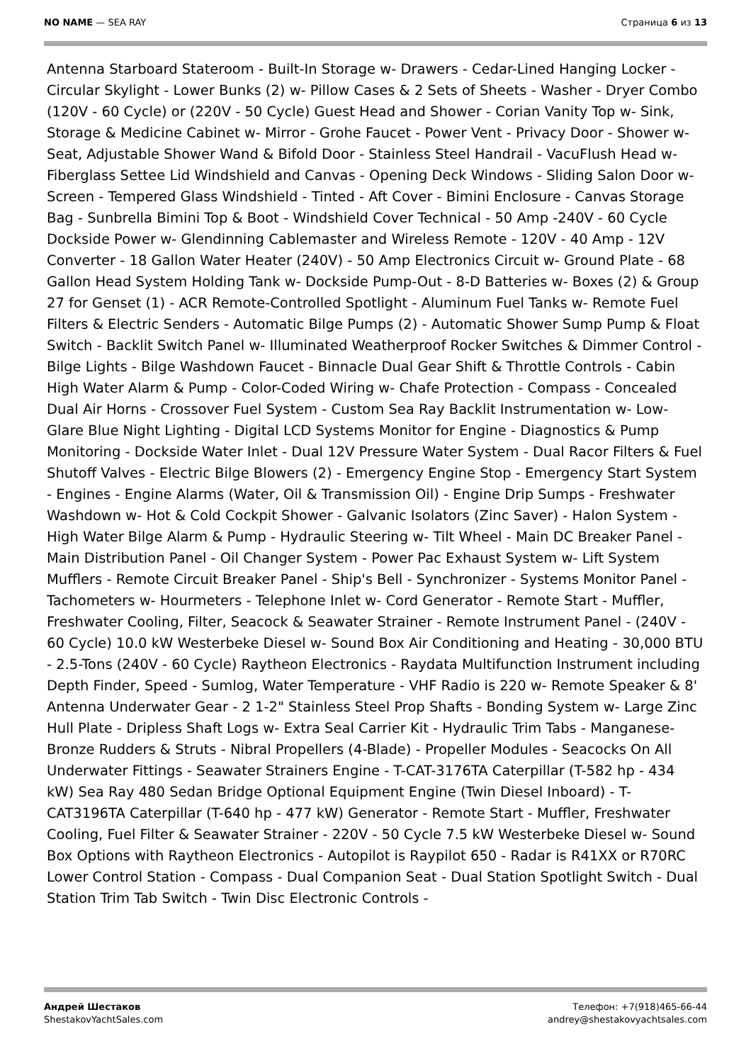NO NAME — SEA RAY Страница 6 из 13
Antenna Starboard Stateroom - Built-In Storage w- Drawers - Cedar-Lined Hanging Locker - Circular Skylight - Lower Bunks (2) w- Pillow Cases & 2 Sets of Sheets - Washer - Dryer Combo (120V - 60 Cycle) or (220V - 50 Cycle) Guest Head and Shower - Corian Vanity Top w- Sink, Storage & Medicine Cabinet w- Mirror - Grohe Faucet - Power Vent - Privacy Door - Shower w- Seat, Adjustable Shower Wand & Bifold Door - Stainless Steel Handrail - VacuFlush Head w- Fiberglass Settee Lid Windshield and Canvas - Opening Deck Windows - Sliding Salon Door w- Screen - Tempered Glass Windshield - Tinted - Aft Cover - Bimini Enclosure - Canvas Storage Bag - Sunbrella Bimini Top & Boot - Windshield Cover Technical - 50 Amp -240V - 60 Cycle Dockside Power w- Glendinning Cablemaster and Wireless Remote - 120V - 40 Amp - 12V Converter - 18 Gallon Water Heater (240V) - 50 Amp Electronics Circuit w- Ground Plate - 68 Gallon Head System Holding Tank w- Dockside Pump-Out - 8-D Batteries w- Boxes (2) & Group 27 for Genset (1) - ACR Remote-Controlled Spotlight - Aluminum Fuel Tanks w- Remote Fuel Filters & Electric Senders - Automatic Bilge Pumps (2) - Automatic Shower Sump Pump & Float Switch - Backlit Switch Panel w- Illuminated Weatherproof Rocker Switches & Dimmer Control - Bilge Lights - Bilge Washdown Faucet - Binnacle Dual Gear Shift & Throttle Controls - Cabin High Water Alarm & Pump - Color-Coded Wiring w- Chafe Protection - Compass - Concealed Dual Air Horns - Crossover Fuel System - Custom Sea Ray Backlit Instrumentation w- Low-Glare Blue Night Lighting - Digital LCD Systems Monitor for Engine - Diagnostics & Pump Monitoring - Dockside Water Inlet - Dual 12V Pressure Water System - Dual Racor Filters & Fuel Shutoff Valves - Electric Bilge Blowers (2) - Emergency Engine Stop - Emergency Start System - Engines - Engine Alarms (Water, Oil & Transmission Oil) - Engine Drip Sumps - Freshwater Washdown w- Hot & Cold Cockpit Shower - Galvanic Isolators (Zinc Saver) - Halon System - High Water Bilge Alarm & Pump - Hydraulic Steering w- Tilt Wheel - Main DC Breaker Panel - Main Distribution Panel - Oil Changer System - Power Pac Exhaust System w- Lift System Mufflers - Remote Circuit Breaker Panel - Ship's Bell - Synchronizer - Systems Monitor Panel - Tachometers w- Hourmeters - Telephone Inlet w- Cord Generator - Remote Start - Muffler, Freshwater Cooling, Filter, Seacock & Seawater Strainer - Remote Instrument Panel - (240V - 60 Cycle) 10.0 kW Westerbeke Diesel w- Sound Box Air Conditioning and Heating - 30,000 BTU - 2.5-Tons (240V - 60 Cycle) Raytheon Electronics - Raydata Multifunction Instrument including Depth Finder, Speed - Sumlog, Water Temperature - VHF Radio is 220 w- Remote Speaker & 8' Antenna Underwater Gear - 2 1-2" Stainless Steel Prop Shafts - Bonding System w- Large Zinc Hull Plate - Dripless Shaft Logs w- Extra Seal Carrier Kit - Hydraulic Trim Tabs - Manganese-Bronze Rudders & Struts - Nibral Propellers (4-Blade) - Propeller Modules - Seacocks On All Underwater Fittings - Seawater Strainers Engine - T-CAT-3176TA Caterpillar (T-582 hp - 434 kW) Sea Ray 480 Sedan Bridge Optional Equipment Engine (Twin Diesel Inboard) - T-CAT3196TA Caterpillar (T-640 hp - 477 kW) Generator - Remote Start - Muffler, Freshwater Cooling, Fuel Filter & Seawater Strainer - 220V - 50 Cycle 7.5 kW Westerbeke Diesel w- Sound Box Options with Raytheon Electronics - Autopilot is Raypilot 650 - Radar is R41XX or R70RC Lower Control Station - Compass - Dual Companion Seat - Dual Station Spotlight Switch - Dual Station Trim Tab Switch - Twin Disc Electronic Controls -
Андрей Шестаков
ShestakovYachtSales.com
Телефон: +7(918)465-66-44
andrey@shestakovyachtsales.com